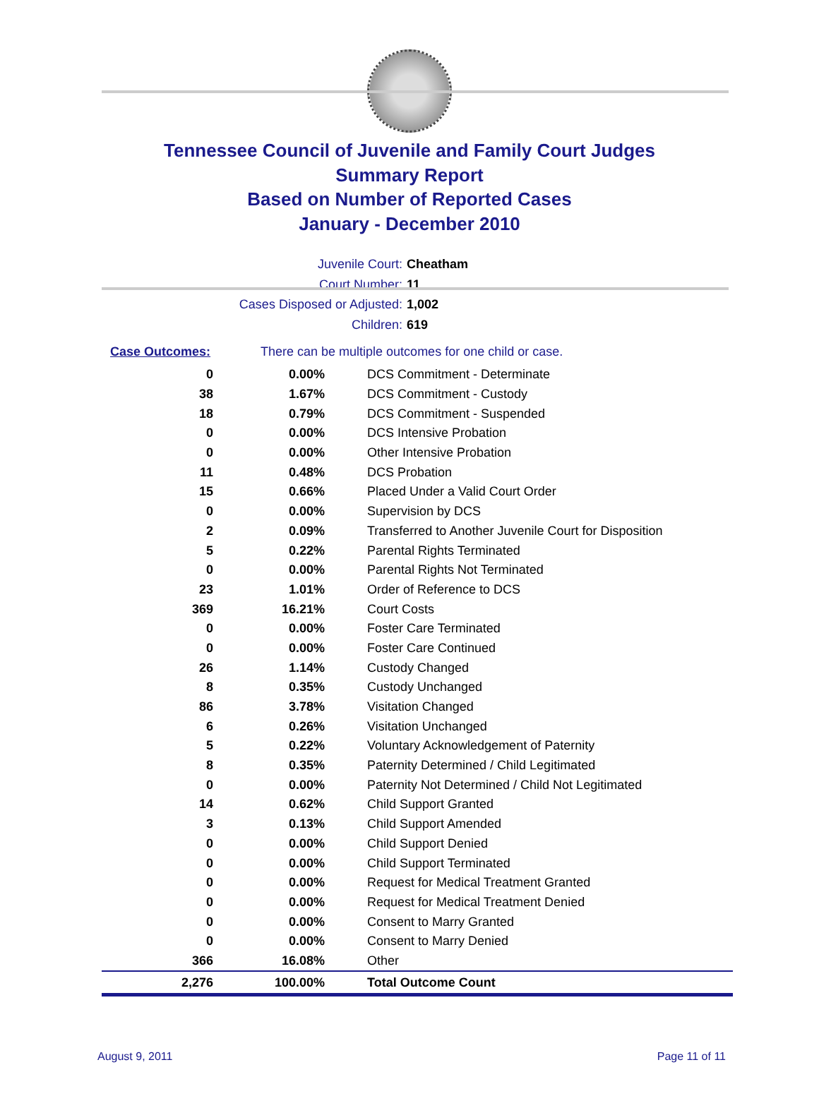Tennessee Council of Juvenile and Family Court Judges
Summary Report
Based on Number of Reported Cases
January - December 2010
Juvenile Court: Cheatham
Court Number: 11
Cases Disposed or Adjusted: 1,002
Children: 619
Case Outcomes: There can be multiple outcomes for one child or case.
| 0 | 0.00% | DCS Commitment - Determinate |
| 38 | 1.67% | DCS Commitment - Custody |
| 18 | 0.79% | DCS Commitment - Suspended |
| 0 | 0.00% | DCS Intensive Probation |
| 0 | 0.00% | Other Intensive Probation |
| 11 | 0.48% | DCS Probation |
| 15 | 0.66% | Placed Under a Valid Court Order |
| 0 | 0.00% | Supervision by DCS |
| 2 | 0.09% | Transferred to Another Juvenile Court for Disposition |
| 5 | 0.22% | Parental Rights Terminated |
| 0 | 0.00% | Parental Rights Not Terminated |
| 23 | 1.01% | Order of Reference to DCS |
| 369 | 16.21% | Court Costs |
| 0 | 0.00% | Foster Care Terminated |
| 0 | 0.00% | Foster Care Continued |
| 26 | 1.14% | Custody Changed |
| 8 | 0.35% | Custody Unchanged |
| 86 | 3.78% | Visitation Changed |
| 6 | 0.26% | Visitation Unchanged |
| 5 | 0.22% | Voluntary Acknowledgement of Paternity |
| 8 | 0.35% | Paternity Determined / Child Legitimated |
| 0 | 0.00% | Paternity Not Determined / Child Not Legitimated |
| 14 | 0.62% | Child Support Granted |
| 3 | 0.13% | Child Support Amended |
| 0 | 0.00% | Child Support Denied |
| 0 | 0.00% | Child Support Terminated |
| 0 | 0.00% | Request for Medical Treatment Granted |
| 0 | 0.00% | Request for Medical Treatment Denied |
| 0 | 0.00% | Consent to Marry Granted |
| 0 | 0.00% | Consent to Marry Denied |
| 366 | 16.08% | Other |
| 2,276 | 100.00% | Total Outcome Count |
August 9, 2011 Page 11 of 11